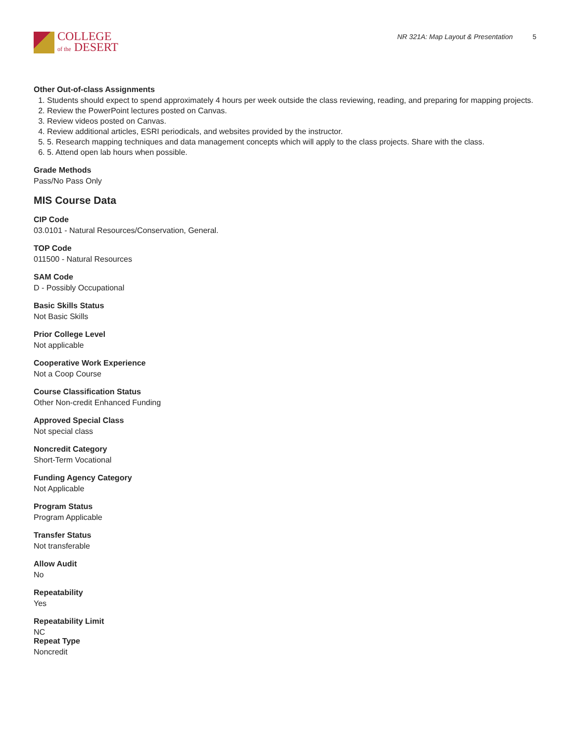COLLEGE
of the DESERT
NR 321A: Map Layout & Presentation 5
Other Out-of-class Assignments
1. Students should expect to spend approximately 4 hours per week outside the class reviewing, reading, and preparing for mapping projects.
2. Review the PowerPoint lectures posted on Canvas.
3. Review videos posted on Canvas.
4. Review additional articles, ESRI periodicals, and websites provided by the instructor.
5. 5. Research mapping techniques and data management concepts which will apply to the class projects. Share with the class.
6. 5. Attend open lab hours when possible.
Grade Methods
Pass/No Pass Only
MIS Course Data
CIP Code
03.0101 - Natural Resources/Conservation, General.
TOP Code
011500 - Natural Resources
SAM Code
D - Possibly Occupational
Basic Skills Status
Not Basic Skills
Prior College Level
Not applicable
Cooperative Work Experience
Not a Coop Course
Course Classification Status
Other Non-credit Enhanced Funding
Approved Special Class
Not special class
Noncredit Category
Short-Term Vocational
Funding Agency Category
Not Applicable
Program Status
Program Applicable
Transfer Status
Not transferable
Allow Audit
No
Repeatability
Yes
Repeatability Limit
NC
Repeat Type
Noncredit